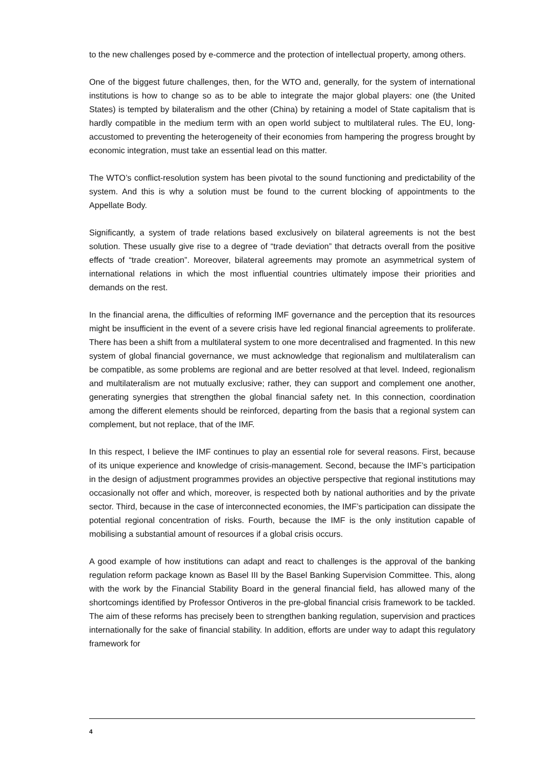to the new challenges posed by e-commerce and the protection of intellectual property, among others.
One of the biggest future challenges, then, for the WTO and, generally, for the system of international institutions is how to change so as to be able to integrate the major global players: one (the United States) is tempted by bilateralism and the other (China) by retaining a model of State capitalism that is hardly compatible in the medium term with an open world subject to multilateral rules. The EU, long-accustomed to preventing the heterogeneity of their economies from hampering the progress brought by economic integration, must take an essential lead on this matter.
The WTO’s conflict-resolution system has been pivotal to the sound functioning and predictability of the system. And this is why a solution must be found to the current blocking of appointments to the Appellate Body.
Significantly, a system of trade relations based exclusively on bilateral agreements is not the best solution. These usually give rise to a degree of “trade deviation” that detracts overall from the positive effects of “trade creation”. Moreover, bilateral agreements may promote an asymmetrical system of international relations in which the most influential countries ultimately impose their priorities and demands on the rest.
In the financial arena, the difficulties of reforming IMF governance and the perception that its resources might be insufficient in the event of a severe crisis have led regional financial agreements to proliferate. There has been a shift from a multilateral system to one more decentralised and fragmented. In this new system of global financial governance, we must acknowledge that regionalism and multilateralism can be compatible, as some problems are regional and are better resolved at that level. Indeed, regionalism and multilateralism are not mutually exclusive; rather, they can support and complement one another, generating synergies that strengthen the global financial safety net. In this connection, coordination among the different elements should be reinforced, departing from the basis that a regional system can complement, but not replace, that of the IMF.
In this respect, I believe the IMF continues to play an essential role for several reasons. First, because of its unique experience and knowledge of crisis-management. Second, because the IMF’s participation in the design of adjustment programmes provides an objective perspective that regional institutions may occasionally not offer and which, moreover, is respected both by national authorities and by the private sector. Third, because in the case of interconnected economies, the IMF’s participation can dissipate the potential regional concentration of risks. Fourth, because the IMF is the only institution capable of mobilising a substantial amount of resources if a global crisis occurs.
A good example of how institutions can adapt and react to challenges is the approval of the banking regulation reform package known as Basel III by the Basel Banking Supervision Committee. This, along with the work by the Financial Stability Board in the general financial field, has allowed many of the shortcomings identified by Professor Ontiveros in the pre-global financial crisis framework to be tackled. The aim of these reforms has precisely been to strengthen banking regulation, supervision and practices internationally for the sake of financial stability. In addition, efforts are under way to adapt this regulatory framework for
4